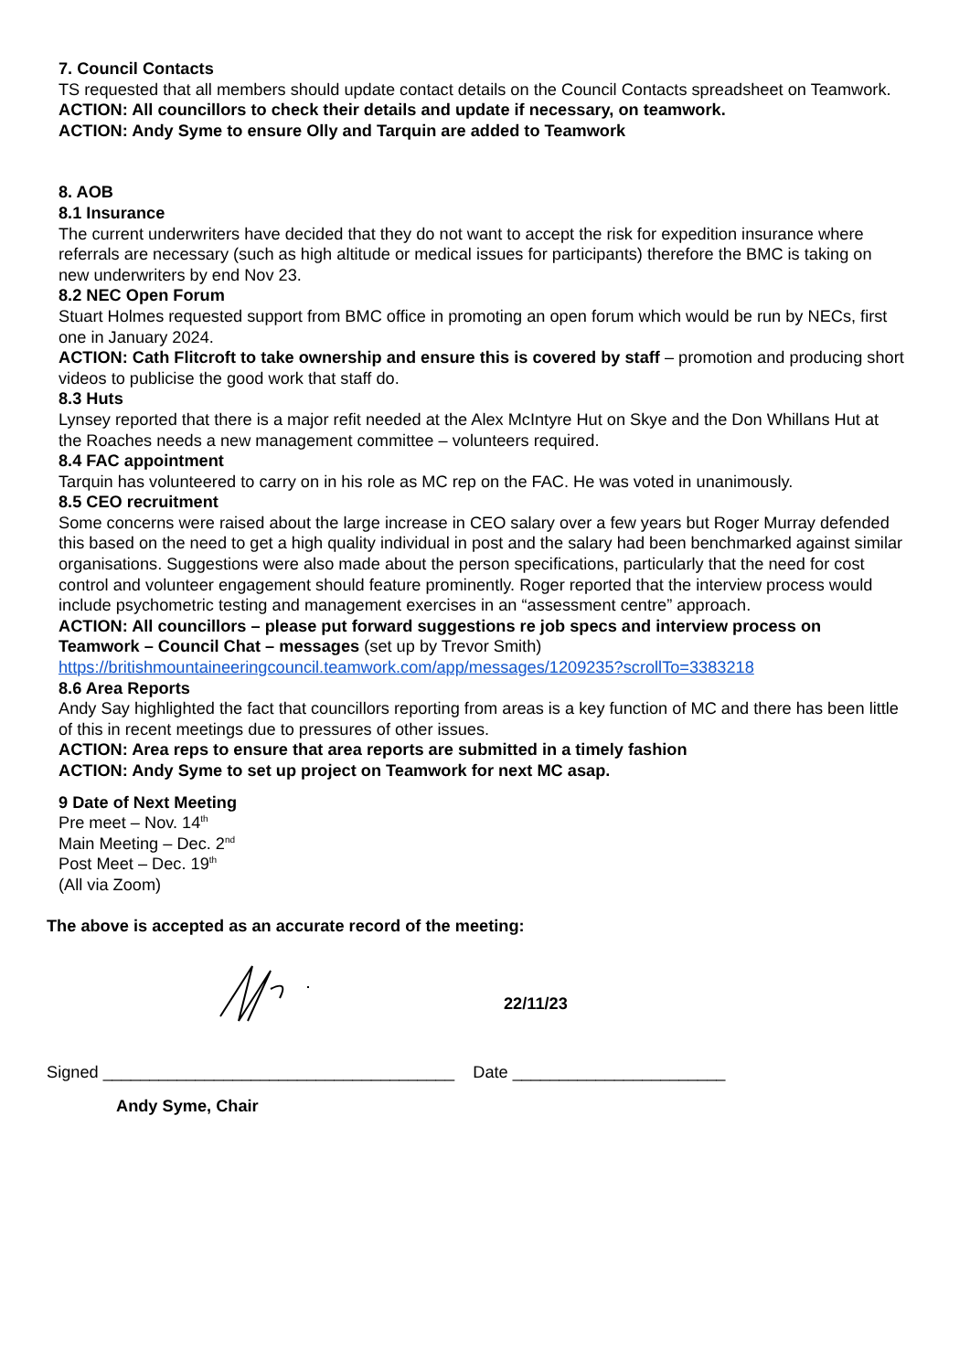7. Council Contacts
TS requested that all members should update contact details on the Council Contacts spreadsheet on Teamwork.
ACTION: All councillors to check their details and update if necessary, on teamwork.
ACTION: Andy Syme to ensure Olly and Tarquin are added to Teamwork
8. AOB
8.1 Insurance
The current underwriters have decided that they do not want to accept the risk for expedition insurance where referrals are necessary (such as high altitude or medical issues for participants) therefore the BMC is taking on new underwriters by end Nov 23.
8.2 NEC Open Forum
Stuart Holmes requested support from BMC office in promoting an open forum which would be run by NECs, first one in January 2024.
ACTION: Cath Flitcroft to take ownership and ensure this is covered by staff – promotion and producing short videos to publicise the good work that staff do.
8.3 Huts
Lynsey reported that there is a major refit needed at the Alex McIntyre Hut on Skye and the Don Whillans Hut at the Roaches needs a new management committee – volunteers required.
8.4 FAC appointment
Tarquin has volunteered to carry on in his role as MC rep on the FAC. He was voted in unanimously.
8.5 CEO recruitment
Some concerns were raised about the large increase in CEO salary over a few years but Roger Murray defended this based on the need to get a high quality individual in post and the salary had been benchmarked against similar organisations. Suggestions were also made about the person specifications, particularly that the need for cost control and volunteer engagement should feature prominently. Roger reported that the interview process would include psychometric testing and management exercises in an “assessment centre” approach.
ACTION: All councillors – please put forward suggestions re job specs and interview process on Teamwork – Council Chat – messages (set up by Trevor Smith)
https://britishmountaineeringcouncil.teamwork.com/app/messages/1209235?scrollTo=3383218
8.6 Area Reports
Andy Say highlighted the fact that councillors reporting from areas is a key function of MC and there has been little of this in recent meetings due to pressures of other issues.
ACTION: Area reps to ensure that area reports are submitted in a timely fashion
ACTION: Andy Syme to set up project on Teamwork for next MC asap.
9 Date of Next Meeting
Pre meet – Nov. 14<sup>th</sup>
Main Meeting – Dec. 2<sup>nd</sup>
Post Meet – Dec. 19<sup>th</sup>
(All via Zoom)
The above is accepted as an accurate record of the meeting:
22/11/23
Signed ______________________________________ Date _______________________
Andy Syme, Chair